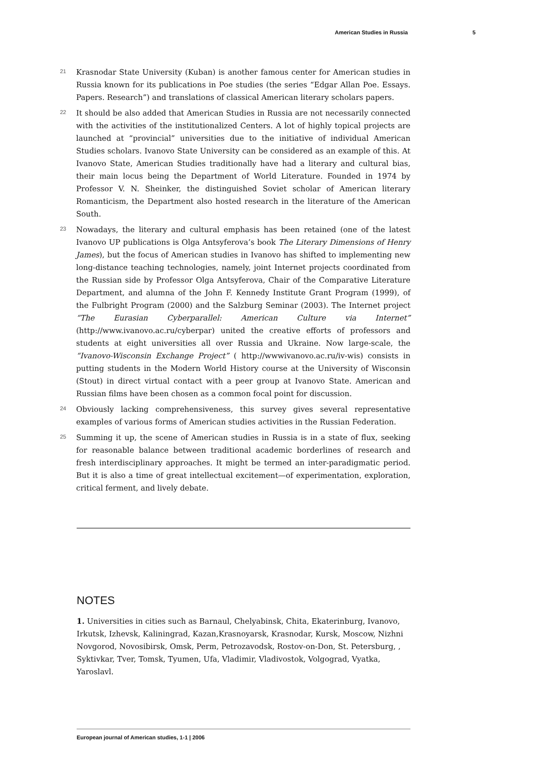American Studies in Russia 5
21
Krasnodar State University (Kuban) is another famous center for American studies in Russia known for its publications in Poe studies (the series “Edgar Allan Poe. Essays. Papers. Research”) and translations of classical American literary scholars papers.
22
It should be also added that American Studies in Russia are not necessarily connected with the activities of the institutionalized Centers. A lot of highly topical projects are launched at “provincial” universities due to the initiative of individual American Studies scholars. Ivanovo State University can be considered as an example of this. At Ivanovo State, American Studies traditionally have had a literary and cultural bias, their main locus being the Department of World Literature. Founded in 1974 by Professor V. N. Sheinker, the distinguished Soviet scholar of American literary Romanticism, the Department also hosted research in the literature of the American South.
23
Nowadays, the literary and cultural emphasis has been retained (one of the latest Ivanovo UP publications is Olga Antsyferova’s book The Literary Dimensions of Henry James), but the focus of American studies in Ivanovo has shifted to implementing new long-distance teaching technologies, namely, joint Internet projects coordinated from the Russian side by Professor Olga Antsyferova, Chair of the Comparative Literature Department, and alumna of the John F. Kennedy Institute Grant Program (1999), of the Fulbright Program (2000) and the Salzburg Seminar (2003). The Internet project “The Eurasian Cyberparallel: American Culture via Internet” (http://www.ivanovo.ac.ru/cyberpar) united the creative efforts of professors and students at eight universities all over Russia and Ukraine. Now large-scale, the “Ivanovo-Wisconsin Exchange Project” ( http://wwwivanovo.ac.ru/iv-wis) consists in putting students in the Modern World History course at the University of Wisconsin (Stout) in direct virtual contact with a peer group at Ivanovo State. American and Russian films have been chosen as a common focal point for discussion.
24
Obviously lacking comprehensiveness, this survey gives several representative examples of various forms of American studies activities in the Russian Federation.
25
Summing it up, the scene of American studies in Russia is in a state of flux, seeking for reasonable balance between traditional academic borderlines of research and fresh interdisciplinary approaches. It might be termed an inter-paradigmatic period. But it is also a time of great intellectual excitement—of experimentation, exploration, critical ferment, and lively debate.
NOTES
1. Universities in cities such as Barnaul, Chelyabinsk, Chita, Ekaterinburg, Ivanovo,
Irkutsk, Izhevsk, Kaliningrad, Kazan,Krasnoyarsk, Krasnodar, Kursk, Moscow, Nizhni
Novgorod, Novosibirsk, Omsk, Perm, Petrozavodsk, Rostov-on-Don, St. Petersburg, ,
Syktivkar, Tver, Tomsk, Tyumen, Ufa, Vladimir, Vladivostok, Volgograd, Vyatka,
Yaroslavl.
European journal of American studies, 1-1 | 2006